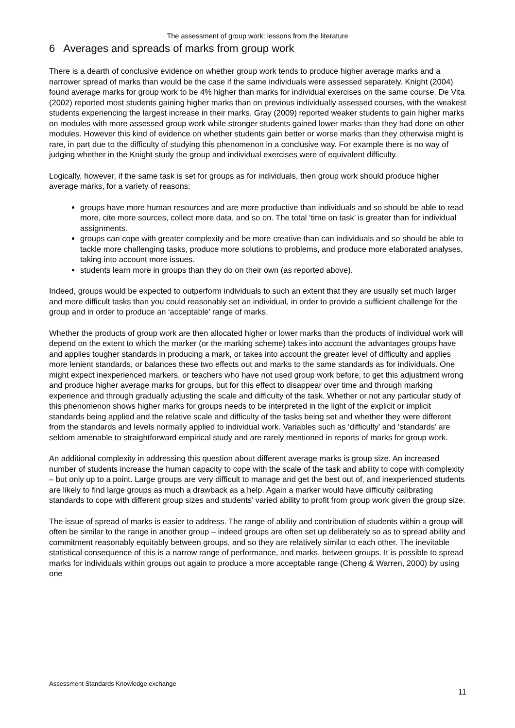The assessment of group work: lessons from the literature
6 Averages and spreads of marks from group work
There is a dearth of conclusive evidence on whether group work tends to produce higher average marks and a narrower spread of marks than would be the case if the same individuals were assessed separately. Knight (2004) found average marks for group work to be 4% higher than marks for individual exercises on the same course. De Vita (2002) reported most students gaining higher marks than on previous individually assessed courses, with the weakest students experiencing the largest increase in their marks. Gray (2009) reported weaker students to gain higher marks on modules with more assessed group work while stronger students gained lower marks than they had done on other modules. However this kind of evidence on whether students gain better or worse marks than they otherwise might is rare, in part due to the difficulty of studying this phenomenon in a conclusive way. For example there is no way of judging whether in the Knight study the group and individual exercises were of equivalent difficulty.
Logically, however, if the same task is set for groups as for individuals, then group work should produce higher average marks, for a variety of reasons:
groups have more human resources and are more productive than individuals and so should be able to read more, cite more sources, collect more data, and so on. The total ‘time on task’ is greater than for individual assignments.
groups can cope with greater complexity and be more creative than can individuals and so should be able to tackle more challenging tasks, produce more solutions to problems, and produce more elaborated analyses, taking into account more issues.
students learn more in groups than they do on their own (as reported above).
Indeed, groups would be expected to outperform individuals to such an extent that they are usually set much larger and more difficult tasks than you could reasonably set an individual, in order to provide a sufficient challenge for the group and in order to produce an ‘acceptable’ range of marks.
Whether the products of group work are then allocated higher or lower marks than the products of individual work will depend on the extent to which the marker (or the marking scheme) takes into account the advantages groups have and applies tougher standards in producing a mark, or takes into account the greater level of difficulty and applies more lenient standards, or balances these two effects out and marks to the same standards as for individuals. One might expect inexperienced markers, or teachers who have not used group work before, to get this adjustment wrong and produce higher average marks for groups, but for this effect to disappear over time and through marking experience and through gradually adjusting the scale and difficulty of the task. Whether or not any particular study of this phenomenon shows higher marks for groups needs to be interpreted in the light of the explicit or implicit standards being applied and the relative scale and difficulty of the tasks being set and whether they were different from the standards and levels normally applied to individual work. Variables such as ‘difficulty’ and ‘standards’ are seldom amenable to straightforward empirical study and are rarely mentioned in reports of marks for group work.
An additional complexity in addressing this question about different average marks is group size. An increased number of students increase the human capacity to cope with the scale of the task and ability to cope with complexity – but only up to a point. Large groups are very difficult to manage and get the best out of, and inexperienced students are likely to find large groups as much a drawback as a help. Again a marker would have difficulty calibrating standards to cope with different group sizes and students’ varied ability to profit from group work given the group size.
The issue of spread of marks is easier to address. The range of ability and contribution of students within a group will often be similar to the range in another group – indeed groups are often set up deliberately so as to spread ability and commitment reasonably equitably between groups, and so they are relatively similar to each other. The inevitable statistical consequence of this is a narrow range of performance, and marks, between groups. It is possible to spread marks for individuals within groups out again to produce a more acceptable range (Cheng & Warren, 2000) by using one
Assessment Standards Knowledge exchange
11